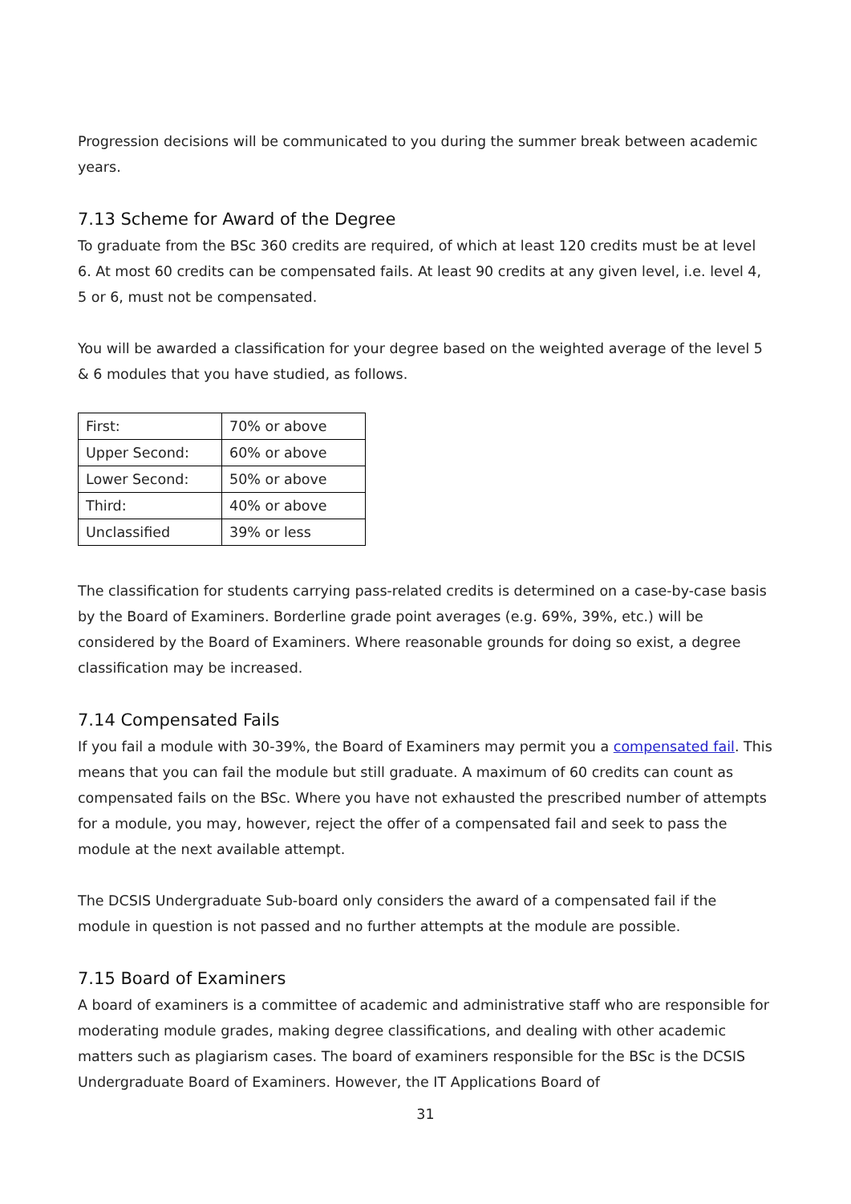Progression decisions will be communicated to you during the summer break between academic years.
7.13 Scheme for Award of the Degree
To graduate from the BSc 360 credits are required, of which at least 120 credits must be at level 6. At most 60 credits can be compensated fails. At least 90 credits at any given level, i.e. level 4, 5 or 6, must not be compensated.
You will be awarded a classification for your degree based on the weighted average of the level 5 & 6 modules that you have studied, as follows.
| First: | 70% or above |
| Upper Second: | 60% or above |
| Lower Second: | 50% or above |
| Third: | 40% or above |
| Unclassified | 39% or less |
The classification for students carrying pass-related credits is determined on a case-by-case basis by the Board of Examiners. Borderline grade point averages (e.g. 69%, 39%, etc.) will be considered by the Board of Examiners. Where reasonable grounds for doing so exist, a degree classification may be increased.
7.14 Compensated Fails
If you fail a module with 30-39%, the Board of Examiners may permit you a compensated fail. This means that you can fail the module but still graduate. A maximum of 60 credits can count as compensated fails on the BSc. Where you have not exhausted the prescribed number of attempts for a module, you may, however, reject the offer of a compensated fail and seek to pass the module at the next available attempt.
The DCSIS Undergraduate Sub-board only considers the award of a compensated fail if the module in question is not passed and no further attempts at the module are possible.
7.15 Board of Examiners
A board of examiners is a committee of academic and administrative staff who are responsible for moderating module grades, making degree classifications, and dealing with other academic matters such as plagiarism cases. The board of examiners responsible for the BSc is the DCSIS Undergraduate Board of Examiners. However, the IT Applications Board of
31